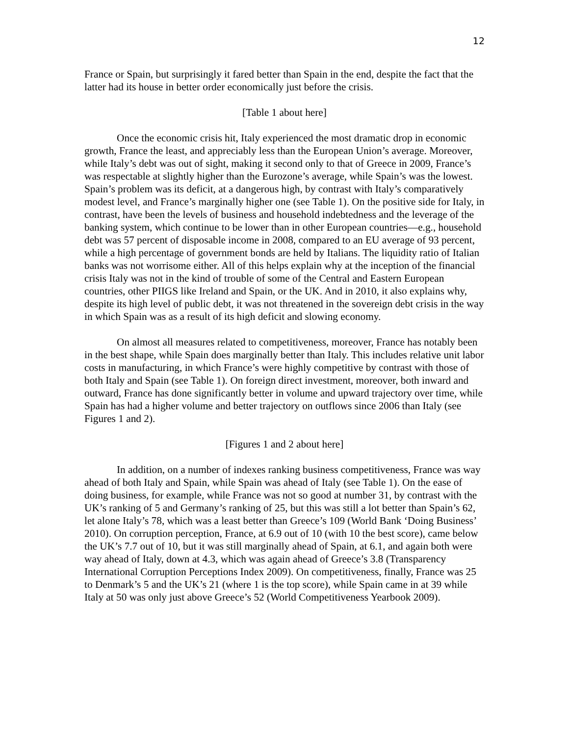12
France or Spain, but surprisingly it fared better than Spain in the end, despite the fact that the latter had its house in better order economically just before the crisis.
[Table 1 about here]
Once the economic crisis hit, Italy experienced the most dramatic drop in economic growth, France the least, and appreciably less than the European Union’s average. Moreover, while Italy’s debt was out of sight, making it second only to that of Greece in 2009, France’s was respectable at slightly higher than the Eurozone’s average, while Spain’s was the lowest. Spain’s problem was its deficit, at a dangerous high, by contrast with Italy’s comparatively modest level, and France’s marginally higher one (see Table 1). On the positive side for Italy, in contrast, have been the levels of business and household indebtedness and the leverage of the banking system, which continue to be lower than in other European countries—e.g., household debt was 57 percent of disposable income in 2008, compared to an EU average of 93 percent, while a high percentage of government bonds are held by Italians. The liquidity ratio of Italian banks was not worrisome either. All of this helps explain why at the inception of the financial crisis Italy was not in the kind of trouble of some of the Central and Eastern European countries, other PIIGS like Ireland and Spain, or the UK. And in 2010, it also explains why, despite its high level of public debt, it was not threatened in the sovereign debt crisis in the way in which Spain was as a result of its high deficit and slowing economy.
On almost all measures related to competitiveness, moreover, France has notably been in the best shape, while Spain does marginally better than Italy. This includes relative unit labor costs in manufacturing, in which France’s were highly competitive by contrast with those of both Italy and Spain (see Table 1). On foreign direct investment, moreover, both inward and outward, France has done significantly better in volume and upward trajectory over time, while Spain has had a higher volume and better trajectory on outflows since 2006 than Italy (see Figures 1 and 2).
[Figures 1 and 2 about here]
In addition, on a number of indexes ranking business competitiveness, France was way ahead of both Italy and Spain, while Spain was ahead of Italy (see Table 1). On the ease of doing business, for example, while France was not so good at number 31, by contrast with the UK’s ranking of 5 and Germany’s ranking of 25, but this was still a lot better than Spain’s 62, let alone Italy’s 78, which was a least better than Greece’s 109 (World Bank ‘Doing Business’ 2010). On corruption perception, France, at 6.9 out of 10 (with 10 the best score), came below the UK’s 7.7 out of 10, but it was still marginally ahead of Spain, at 6.1, and again both were way ahead of Italy, down at 4.3, which was again ahead of Greece’s 3.8 (Transparency International Corruption Perceptions Index 2009). On competitiveness, finally, France was 25 to Denmark’s 5 and the UK’s 21 (where 1 is the top score), while Spain came in at 39 while Italy at 50 was only just above Greece’s 52 (World Competitiveness Yearbook 2009).